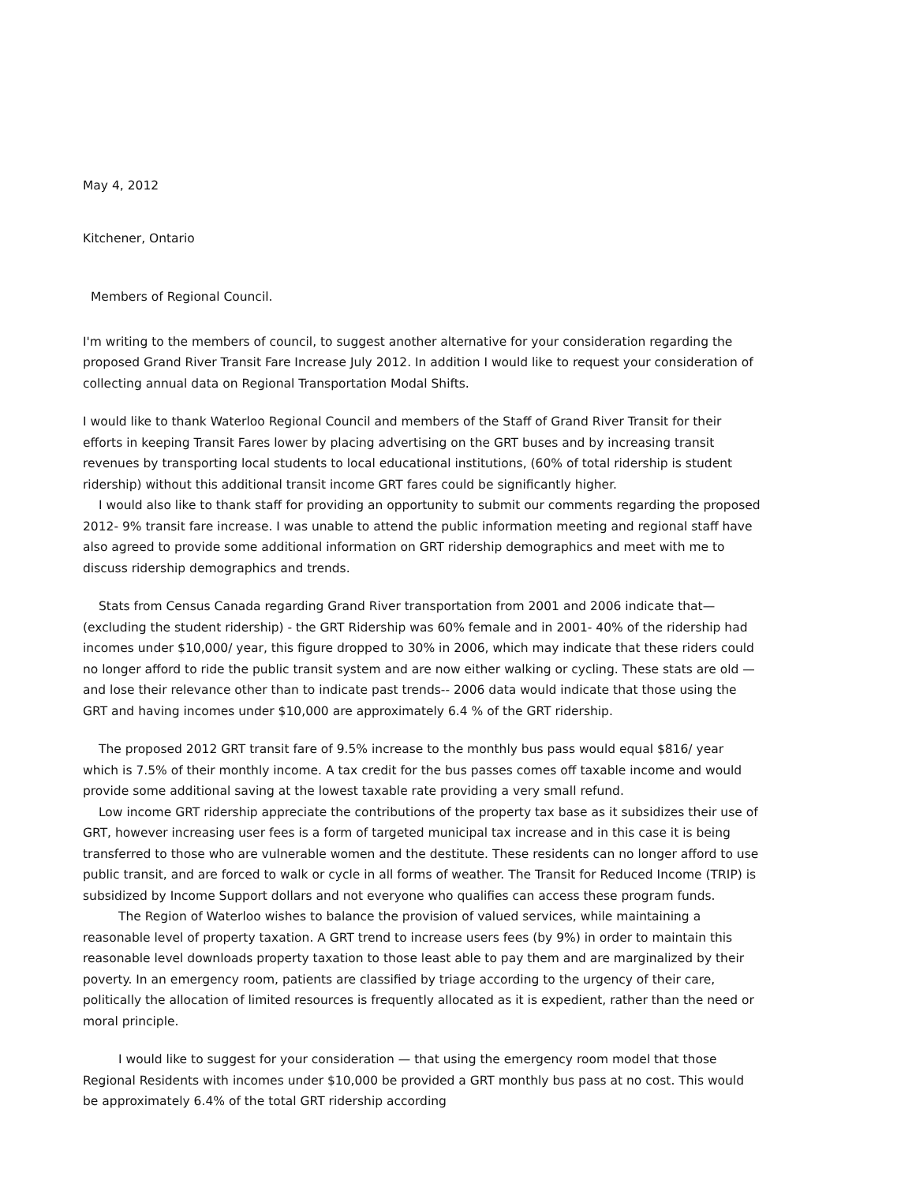May 4, 2012
Kitchener, Ontario
Members of Regional Council.
I'm writing to the members of council, to suggest another alternative for your consideration regarding the proposed Grand River Transit Fare Increase July 2012. In addition I would like to request your consideration of collecting annual data on Regional Transportation Modal Shifts.
I would like to thank Waterloo Regional Council and members of the Staff of Grand River Transit for their efforts in keeping Transit Fares lower by placing advertising on the GRT buses and by increasing transit revenues by transporting local students to local educational institutions, (60% of total ridership is student ridership) without this additional transit income GRT fares could be significantly higher.
I would also like to thank staff for providing an opportunity to submit our comments regarding the proposed 2012- 9% transit fare increase. I was unable to attend the public information meeting and regional staff have also agreed to provide some additional information on GRT ridership demographics and meet with me to discuss ridership demographics and trends.
Stats from Census Canada regarding Grand River transportation from 2001 and 2006 indicate that— (excluding the student ridership) - the GRT Ridership was 60% female and in 2001- 40% of the ridership had incomes under $10,000/ year, this figure dropped to 30% in 2006, which may indicate that these riders could no longer afford to ride the public transit system and are now either walking or cycling. These stats are old — and lose their relevance other than to indicate past trends-- 2006 data would indicate that those using the GRT and having incomes under $10,000 are approximately 6.4 % of the GRT ridership.
The proposed 2012 GRT transit fare of 9.5% increase to the monthly bus pass would equal $816/ year which is 7.5% of their monthly income. A tax credit for the bus passes comes off taxable income and would provide some additional saving at the lowest taxable rate providing a very small refund.
Low income GRT ridership appreciate the contributions of the property tax base as it subsidizes their use of GRT, however increasing user fees is a form of targeted municipal tax increase and in this case it is being transferred to those who are vulnerable women and the destitute. These residents can no longer afford to use public transit, and are forced to walk or cycle in all forms of weather. The Transit for Reduced Income (TRIP) is subsidized by Income Support dollars and not everyone who qualifies can access these program funds.
The Region of Waterloo wishes to balance the provision of valued services, while maintaining a reasonable level of property taxation. A GRT trend to increase users fees (by 9%) in order to maintain this reasonable level downloads property taxation to those least able to pay them and are marginalized by their poverty. In an emergency room, patients are classified by triage according to the urgency of their care, politically the allocation of limited resources is frequently allocated as it is expedient, rather than the need or moral principle.
I would like to suggest for your consideration — that using the emergency room model that those Regional Residents with incomes under $10,000 be provided a GRT monthly bus pass at no cost. This would be approximately 6.4% of the total GRT ridership according